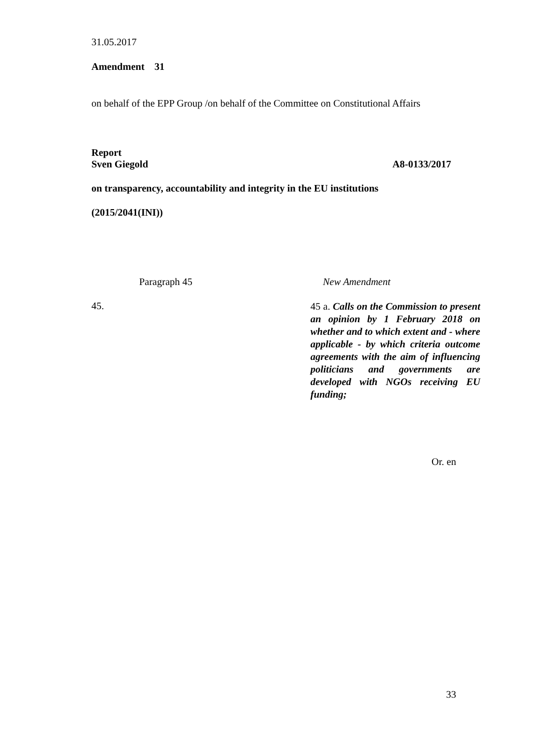31.05.2017
Amendment 31
on behalf of the EPP Group /on behalf of the Committee on Constitutional Affairs
Report
Sven Giegold A8-0133/2017
on transparency, accountability and integrity in the EU institutions
(2015/2041(INI))
| Paragraph 45 | New Amendment |
| 45. | 45 a. Calls on the Commission to present an opinion by 1 February 2018 on whether and to which extent and - where applicable - by which criteria outcome agreements with the aim of influencing politicians and governments are developed with NGOs receiving EU funding; |
Or. en
33